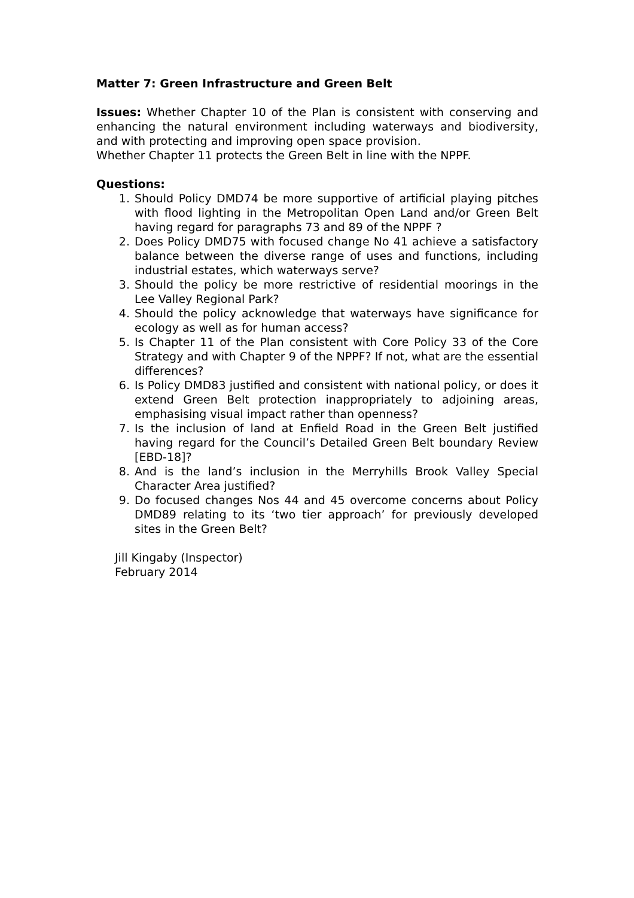Matter 7: Green Infrastructure and Green Belt
Issues: Whether Chapter 10 of the Plan is consistent with conserving and enhancing the natural environment including waterways and biodiversity, and with protecting and improving open space provision.
Whether Chapter 11 protects the Green Belt in line with the NPPF.
Questions:
1. Should Policy DMD74 be more supportive of artificial playing pitches with flood lighting in the Metropolitan Open Land and/or Green Belt having regard for paragraphs 73 and 89 of the NPPF ?
2. Does Policy DMD75 with focused change No 41 achieve a satisfactory balance between the diverse range of uses and functions, including industrial estates, which waterways serve?
3. Should the policy be more restrictive of residential moorings in the Lee Valley Regional Park?
4. Should the policy acknowledge that waterways have significance for ecology as well as for human access?
5. Is Chapter 11 of the Plan consistent with Core Policy 33 of the Core Strategy and with Chapter 9 of the NPPF? If not, what are the essential differences?
6. Is Policy DMD83 justified and consistent with national policy, or does it extend Green Belt protection inappropriately to adjoining areas, emphasising visual impact rather than openness?
7. Is the inclusion of land at Enfield Road in the Green Belt justified having regard for the Council’s Detailed Green Belt boundary Review [EBD-18]?
8. And is the land’s inclusion in the Merryhills Brook Valley Special Character Area justified?
9. Do focused changes Nos 44 and 45 overcome concerns about Policy DMD89 relating to its ‘two tier approach’ for previously developed sites in the Green Belt?
Jill Kingaby (Inspector)
February 2014